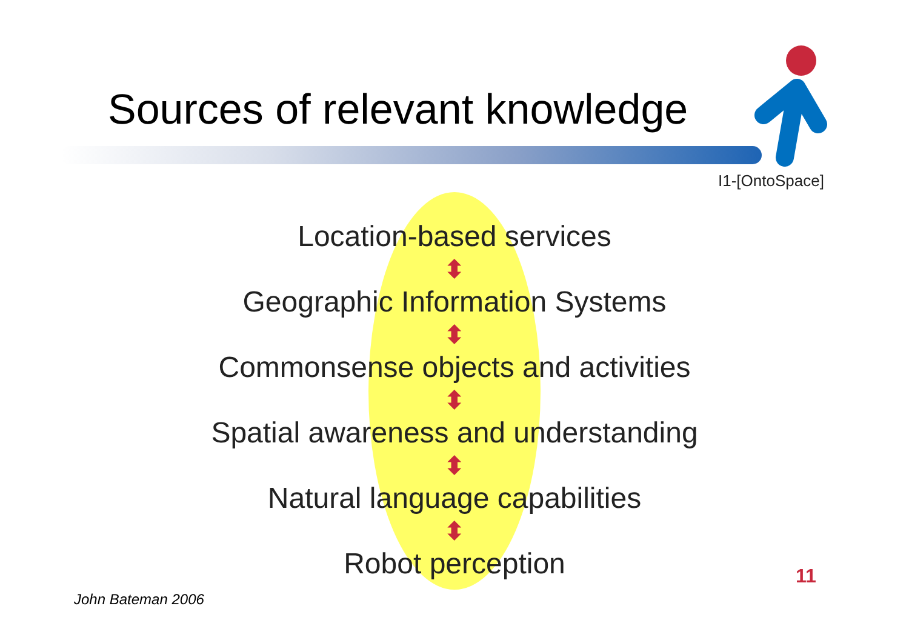Sources of relevant knowledge
I1-[OntoSpace]
Location-based services
⬍
Geographic Information Systems
⬍
Commonsense objects and activities
⬍
Spatial awareness and understanding
⬍
Natural language capabilities
⬍
Robot perception
11
John Bateman 2006